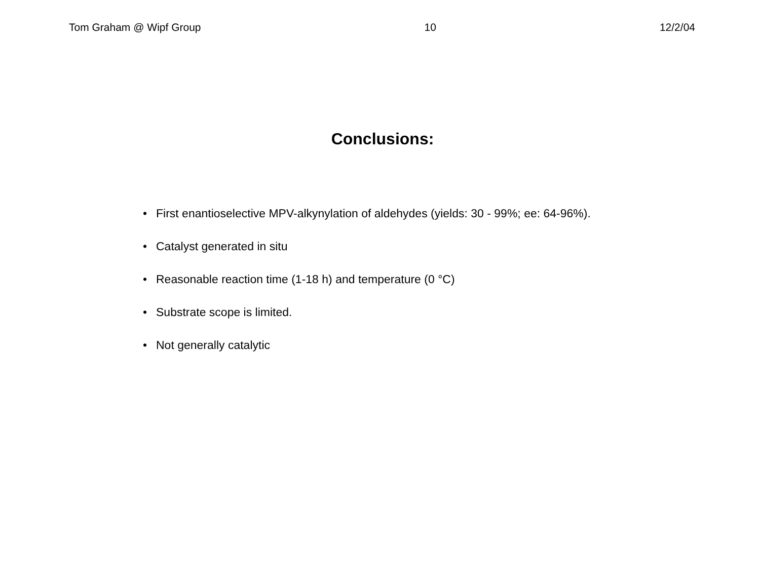Tom Graham @ Wipf Group 10 12/2/04
Conclusions:
• First enantioselective MPV-alkynylation of aldehydes (yields: 30 - 99%; ee: 64-96%).
• Catalyst generated in situ
• Reasonable reaction time (1-18 h) and temperature (0 °C)
• Substrate scope is limited.
• Not generally catalytic